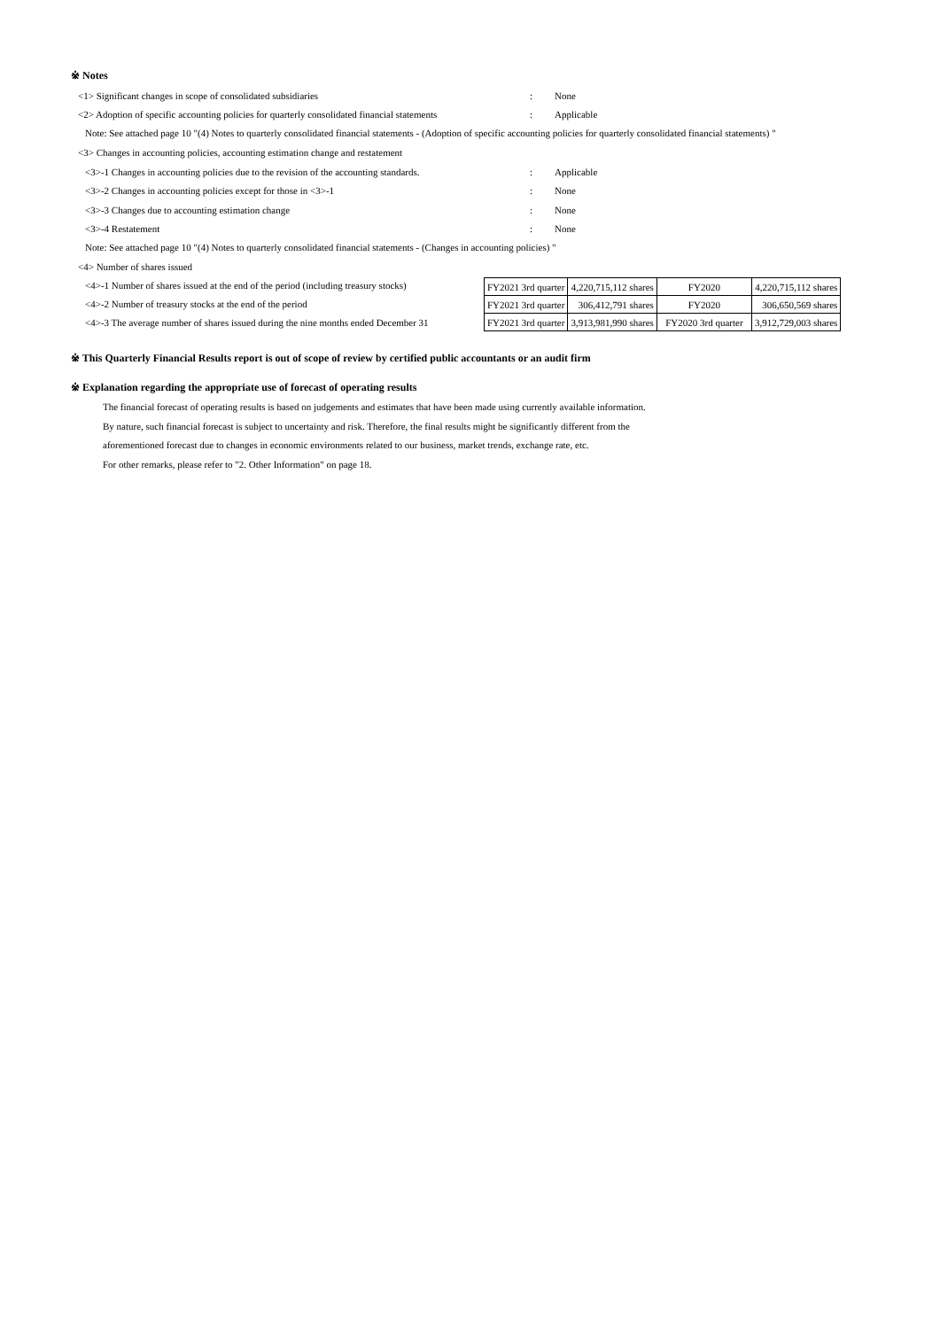※ Notes
<1> Significant changes in scope of consolidated subsidiaries: None
<2> Adoption of specific accounting policies for quarterly consolidated financial statements: Applicable
Note: See attached page 10 "(4) Notes to quarterly consolidated financial statements - (Adoption of specific accounting policies for quarterly consolidated financial statements) "
<3> Changes in accounting policies, accounting estimation change and restatement
<3>-1 Changes in accounting policies due to the revision of the accounting standards.: Applicable
<3>-2 Changes in accounting policies except for those in <3>-1: None
<3>-3 Changes due to accounting estimation change: None
<3>-4 Restatement: None
Note: See attached page 10 "(4) Notes to quarterly consolidated financial statements - (Changes in accounting policies) "
<4> Number of shares issued
<4>-1 Number of shares issued at the end of the period (including treasury stocks)
<4>-2 Number of treasury stocks at the end of the period
<4>-3 The average number of shares issued during the nine months ended December 31
| FY2021 3rd quarter | 4,220,715,112 shares | FY2020 | 4,220,715,112 shares |
| FY2021 3rd quarter | 306,412,791 shares | FY2020 | 306,650,569 shares |
| FY2021 3rd quarter | 3,913,981,990 shares | FY2020 3rd quarter | 3,912,729,003 shares |
※ This Quarterly Financial Results report is out of scope of review by certified public accountants or an audit firm
※ Explanation regarding the appropriate use of forecast of operating results
The financial forecast of operating results is based on judgements and estimates that have been made using currently available information.
By nature, such financial forecast is subject to uncertainty and risk. Therefore, the final results might be significantly different from the
aforementioned forecast due to changes in economic environments related to our business, market trends, exchange rate, etc.
For other remarks, please refer to "2. Other Information" on page 18.